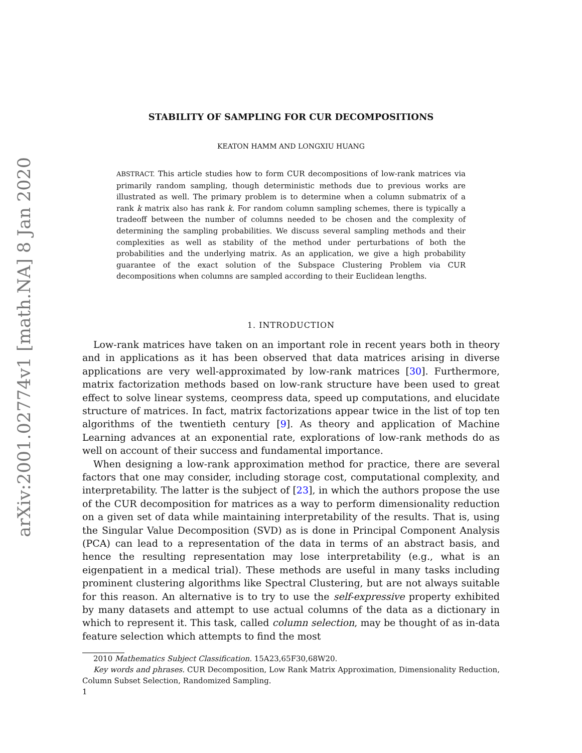arXiv:2001.02774v1 [math.NA] 8 Jan 2020
STABILITY OF SAMPLING FOR CUR DECOMPOSITIONS
KEATON HAMM AND LONGXIU HUANG
ABSTRACT. This article studies how to form CUR decompositions of low-rank matrices via primarily random sampling, though deterministic methods due to previous works are illustrated as well. The primary problem is to determine when a column submatrix of a rank k matrix also has rank k. For random column sampling schemes, there is typically a tradeoff between the number of columns needed to be chosen and the complexity of determining the sampling probabilities. We discuss several sampling methods and their complexities as well as stability of the method under perturbations of both the probabilities and the underlying matrix. As an application, we give a high probability guarantee of the exact solution of the Subspace Clustering Problem via CUR decompositions when columns are sampled according to their Euclidean lengths.
1. INTRODUCTION
Low-rank matrices have taken on an important role in recent years both in theory and in applications as it has been observed that data matrices arising in diverse applications are very well-approximated by low-rank matrices [30]. Furthermore, matrix factorization methods based on low-rank structure have been used to great effect to solve linear systems, ceompress data, speed up computations, and elucidate structure of matrices. In fact, matrix factorizations appear twice in the list of top ten algorithms of the twentieth century [9]. As theory and application of Machine Learning advances at an exponential rate, explorations of low-rank methods do as well on account of their success and fundamental importance.
When designing a low-rank approximation method for practice, there are several factors that one may consider, including storage cost, computational complexity, and interpretability. The latter is the subject of [23], in which the authors propose the use of the CUR decomposition for matrices as a way to perform dimensionality reduction on a given set of data while maintaining interpretability of the results. That is, using the Singular Value Decomposition (SVD) as is done in Principal Component Analysis (PCA) can lead to a representation of the data in terms of an abstract basis, and hence the resulting representation may lose interpretability (e.g., what is an eigenpatient in a medical trial). These methods are useful in many tasks including prominent clustering algorithms like Spectral Clustering, but are not always suitable for this reason. An alternative is to try to use the self-expressive property exhibited by many datasets and attempt to use actual columns of the data as a dictionary in which to represent it. This task, called column selection, may be thought of as in-data feature selection which attempts to find the most
2010 Mathematics Subject Classification. 15A23,65F30,68W20.
Key words and phrases. CUR Decomposition, Low Rank Matrix Approximation, Dimensionality Reduction, Column Subset Selection, Randomized Sampling.
1